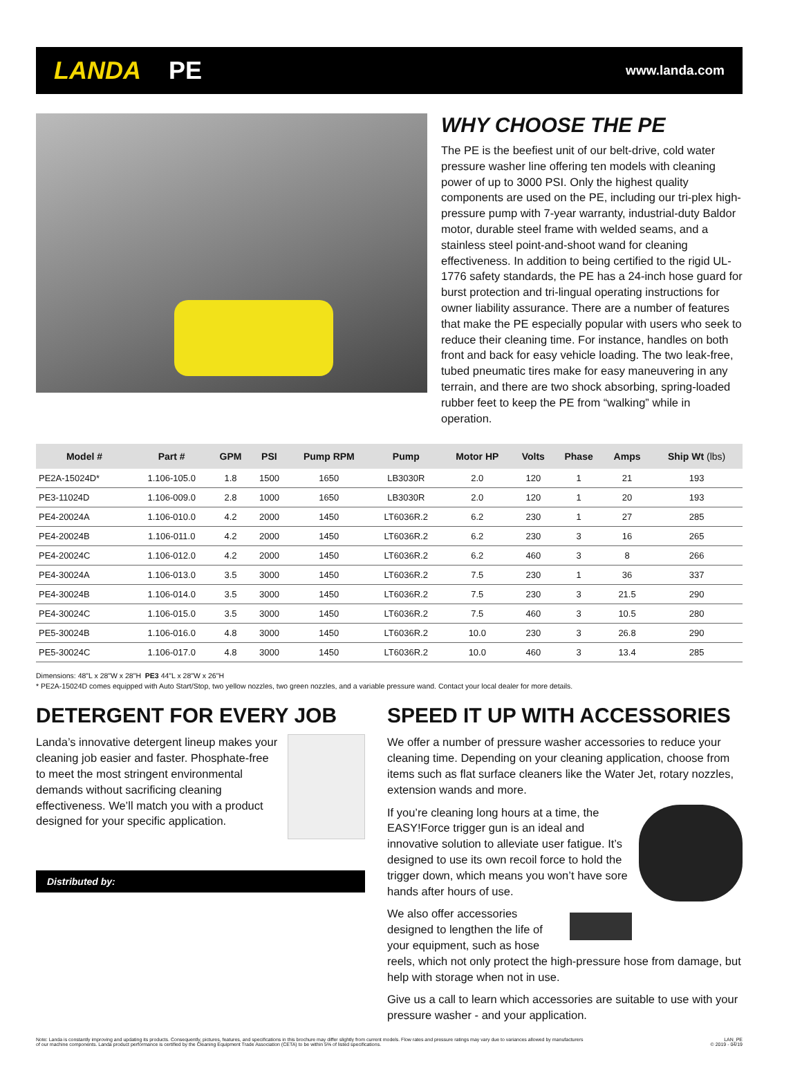LANDA PE
www.landa.com
WHY CHOOSE THE PE
The PE is the beefiest unit of our belt-drive, cold water pressure washer line offering ten models with cleaning power of up to 3000 PSI. Only the highest quality components are used on the PE, including our tri-plex high-pressure pump with 7-year warranty, industrial-duty Baldor motor, durable steel frame with welded seams, and a stainless steel point-and-shoot wand for cleaning effectiveness. In addition to being certified to the rigid UL-1776 safety standards, the PE has a 24-inch hose guard for burst protection and tri-lingual operating instructions for owner liability assurance. There are a number of features that make the PE especially popular with users who seek to reduce their cleaning time. For instance, handles on both front and back for easy vehicle loading. The two leak-free, tubed pneumatic tires make for easy maneuvering in any terrain, and there are two shock absorbing, spring-loaded rubber feet to keep the PE from “walking” while in operation.
| Model # | Part # | GPM | PSI | Pump RPM | Pump | Motor HP | Volts | Phase | Amps | Ship Wt (lbs) |
| --- | --- | --- | --- | --- | --- | --- | --- | --- | --- | --- |
| PE2A-15024D* | 1.106-105.0 | 1.8 | 1500 | 1650 | LB3030R | 2.0 | 120 | 1 | 21 | 193 |
| PE3-11024D | 1.106-009.0 | 2.8 | 1000 | 1650 | LB3030R | 2.0 | 120 | 1 | 20 | 193 |
| PE4-20024A | 1.106-010.0 | 4.2 | 2000 | 1450 | LT6036R.2 | 6.2 | 230 | 1 | 27 | 285 |
| PE4-20024B | 1.106-011.0 | 4.2 | 2000 | 1450 | LT6036R.2 | 6.2 | 230 | 3 | 16 | 265 |
| PE4-20024C | 1.106-012.0 | 4.2 | 2000 | 1450 | LT6036R.2 | 6.2 | 460 | 3 | 8 | 266 |
| PE4-30024A | 1.106-013.0 | 3.5 | 3000 | 1450 | LT6036R.2 | 7.5 | 230 | 1 | 36 | 337 |
| PE4-30024B | 1.106-014.0 | 3.5 | 3000 | 1450 | LT6036R.2 | 7.5 | 230 | 3 | 21.5 | 290 |
| PE4-30024C | 1.106-015.0 | 3.5 | 3000 | 1450 | LT6036R.2 | 7.5 | 460 | 3 | 10.5 | 280 |
| PE5-30024B | 1.106-016.0 | 4.8 | 3000 | 1450 | LT6036R.2 | 10.0 | 230 | 3 | 26.8 | 290 |
| PE5-30024C | 1.106-017.0 | 4.8 | 3000 | 1450 | LT6036R.2 | 10.0 | 460 | 3 | 13.4 | 285 |
Dimensions: 48"L x 28"W x 28"H PE3 44"L x 28"W x 26"H
* PE2A-15024D comes equipped with Auto Start/Stop, two yellow nozzles, two green nozzles, and a variable pressure wand. Contact your local dealer for more details.
DETERGENT FOR EVERY JOB
Landa’s innovative detergent lineup makes your cleaning job easier and faster. Phosphate-free to meet the most stringent environmental demands without sacrificing cleaning effectiveness. We’ll match you with a product designed for your specific application.
Distributed by:
SPEED IT UP WITH ACCESSORIES
We offer a number of pressure washer accessories to reduce your cleaning time. Depending on your cleaning application, choose from items such as flat surface cleaners like the Water Jet, rotary nozzles, extension wands and more.
If you’re cleaning long hours at a time, the EASY!Force trigger gun is an ideal and innovative solution to alleviate user fatigue. It’s designed to use its own recoil force to hold the trigger down, which means you won’t have sore hands after hours of use.
We also offer accessories designed to lengthen the life of your equipment, such as hose reels, which not only protect the high-pressure hose from damage, but help with storage when not in use.
Give us a call to learn which accessories are suitable to use with your pressure washer - and your application.
Note: Landa is constantly improving and updating its products. Consequently, pictures, features, and specifications in this brochure may differ slightly from current models. Flow rates and pressure ratings may vary due to variances allowed by manufacturers
of our machine components. Landa product performance is certified by the Cleaning Equipment Trade Association (CETA) to be within 5% of listed specifications.
LAN_PE
© 2019 - 04/19